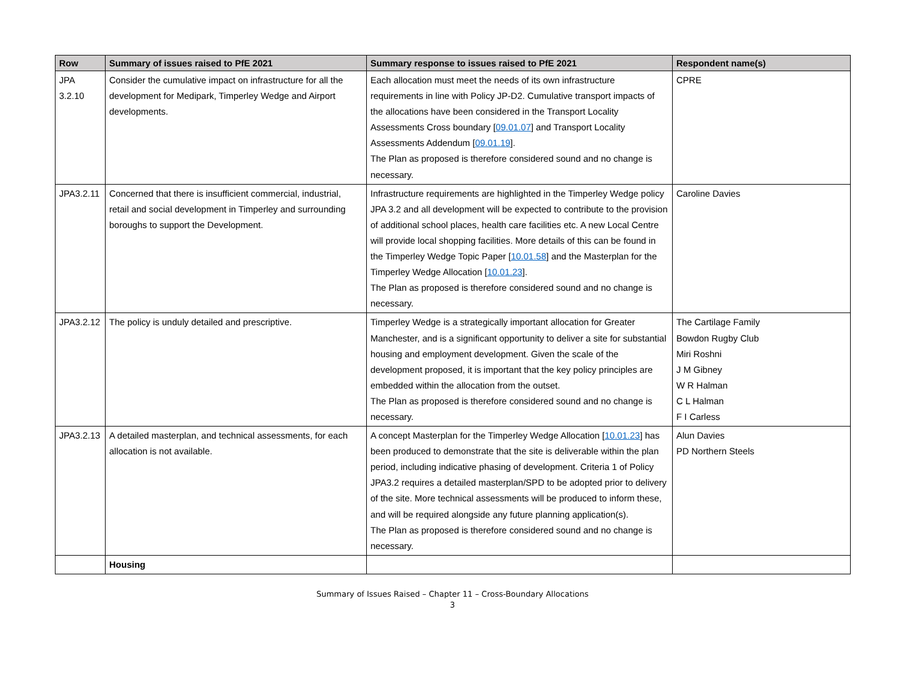| Row | Summary of issues raised to PfE 2021 | Summary response to issues raised to PfE 2021 | Respondent name(s) |
| --- | --- | --- | --- |
| JPA 3.2.10 | Consider the cumulative impact on infrastructure for all the development for Medipark, Timperley Wedge and Airport developments. | Each allocation must meet the needs of its own infrastructure requirements in line with Policy JP-D2. Cumulative transport impacts of the allocations have been considered in the Transport Locality Assessments Cross boundary [ 09.01.07 ] and Transport Locality Assessments Addendum [ 09.01.19 ]. The Plan as proposed is therefore considered sound and no change is necessary. | CPRE |
| JPA3.2.11 | Concerned that there is insufficient commercial, industrial, retail and social development in Timperley and surrounding boroughs to support the Development. | Infrastructure requirements are highlighted in the Timperley Wedge policy JPA 3.2 and all development will be expected to contribute to the provision of additional school places, health care facilities etc. A new Local Centre will provide local shopping facilities. More details of this can be found in the Timperley Wedge Topic Paper [ 10.01.58 ] and the Masterplan for the Timperley Wedge Allocation [ 10.01.23 ]. The Plan as proposed is therefore considered sound and no change is necessary. | Caroline Davies |
| JPA3.2.12 | The policy is unduly detailed and prescriptive. | Timperley Wedge is a strategically important allocation for Greater Manchester, and is a significant opportunity to deliver a site for substantial housing and employment development. Given the scale of the development proposed, it is important that the key policy principles are embedded within the allocation from the outset. The Plan as proposed is therefore considered sound and no change is necessary. | The Cartilage Family Bowdon Rugby Club Miri Roshni J M Gibney W R Halman C L Halman F I Carless |
| JPA3.2.13 | A detailed masterplan, and technical assessments, for each allocation is not available. | A concept Masterplan for the Timperley Wedge Allocation [ 10.01.23 ] has been produced to demonstrate that the site is deliverable within the plan period, including indicative phasing of development. Criteria 1 of Policy JPA3.2 requires a detailed masterplan/SPD to be adopted prior to delivery of the site. More technical assessments will be produced to inform these, and will be required alongside any future planning application(s). The Plan as proposed is therefore considered sound and no change is necessary. | Alun Davies PD Northern Steels |
| | Housing | | |
Summary of Issues Raised – Chapter 11 – Cross-Boundary Allocations
3